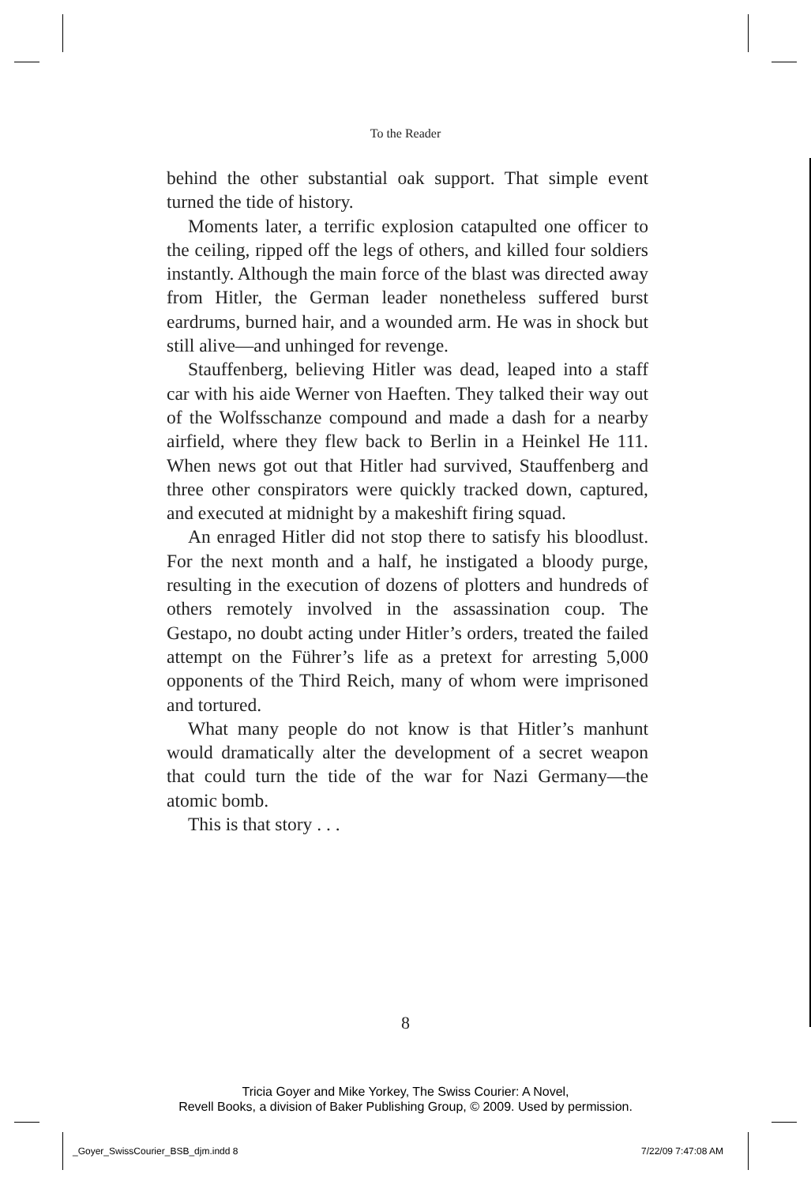To the Reader
behind the other substantial oak support. That simple event turned the tide of history.
Moments later, a terrific explosion catapulted one officer to the ceiling, ripped off the legs of others, and killed four soldiers instantly. Although the main force of the blast was directed away from Hitler, the German leader nonetheless suffered burst eardrums, burned hair, and a wounded arm. He was in shock but still alive—and unhinged for revenge.
Stauffenberg, believing Hitler was dead, leaped into a staff car with his aide Werner von Haeften. They talked their way out of the Wolfsschanze compound and made a dash for a nearby airfield, where they flew back to Berlin in a Heinkel He 111. When news got out that Hitler had survived, Stauffenberg and three other conspirators were quickly tracked down, captured, and executed at midnight by a makeshift firing squad.
An enraged Hitler did not stop there to satisfy his bloodlust. For the next month and a half, he instigated a bloody purge, resulting in the execution of dozens of plotters and hundreds of others remotely involved in the assassination coup. The Gestapo, no doubt acting under Hitler’s orders, treated the failed attempt on the Führer’s life as a pretext for arresting 5,000 opponents of the Third Reich, many of whom were imprisoned and tortured.
What many people do not know is that Hitler’s manhunt would dramatically alter the development of a secret weapon that could turn the tide of the war for Nazi Germany—the atomic bomb.
This is that story . . .
8
Tricia Goyer and Mike Yorkey, The Swiss Courier: A Novel,
Revell Books, a division of Baker Publishing Group, © 2009. Used by permission.
_Goyer_SwissCourier_BSB_djm.indd 8
7/22/09 7:47:08 AM